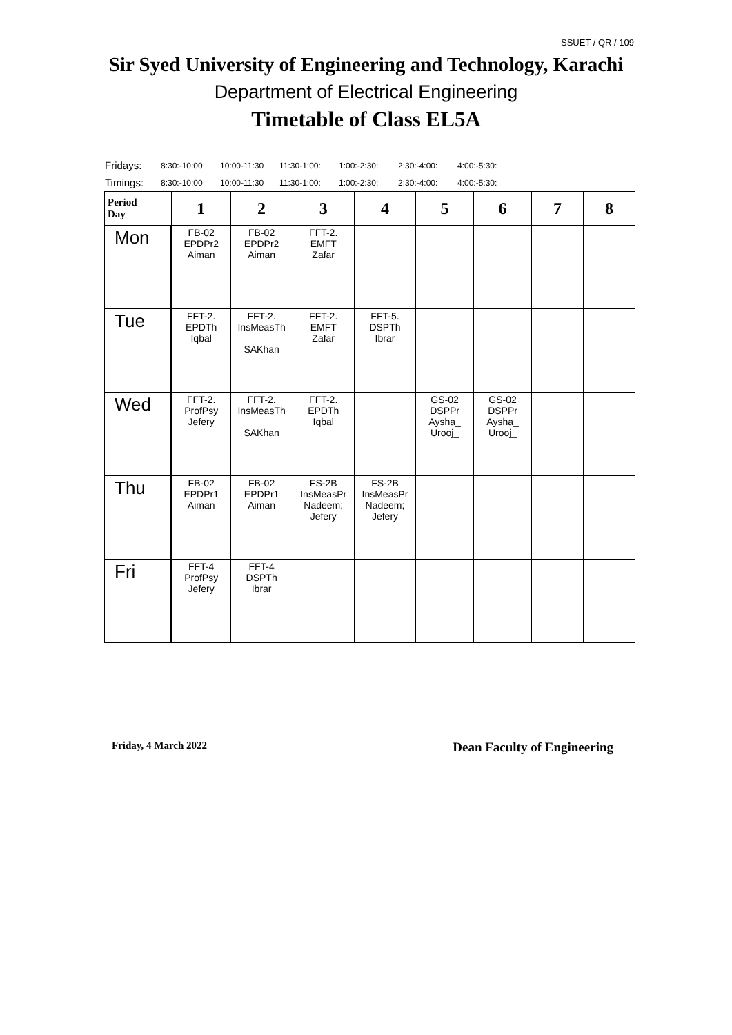SSUET / QR / 109
Sir Syed University of Engineering and Technology, Karachi
Department of Electrical Engineering
Timetable of Class EL5A
| Fridays: | 8:30:-10:00 | 10:00-11:30 | 11:30-1:00: | 1:00:-2:30: | 2:30:-4:00: | 4:00:-5:30: |
| Timings: | 8:30:-10:00 | 10:00-11:30 | 11:30-1:00: | 1:00:-2:30: | 2:30:-4:00: | 4:00:-5:30: |
| Period Day | 1 | 2 | 3 | 4 | 5 | 6 | 7 | 8 |
| --- | --- | --- | --- | --- | --- | --- | --- | --- |
| Mon | FB-02 EPDPr2 Aiman | FB-02 EPDPr2 Aiman | FFT-2. EMFT Zafar | | | | | |
| Tue | FFT-2. EPDTh Iqbal | FFT-2. InsMeasTh SAKhan | FFT-2. EMFT Zafar | FFT-5. DSPTh Ibrar | | | | |
| Wed | FFT-2. ProfPsy Jefery | FFT-2. InsMeasTh SAKhan | FFT-2. EPDTh Iqbal | | GS-02 DSPPr Aysha_ Urooj_ | GS-02 DSPPr Aysha_ Urooj_ | | |
| Thu | FB-02 EPDPr1 Aiman | FB-02 EPDPr1 Aiman | FS-2B InsMeasPr Nadeem; Jefery | FS-2B InsMeasPr Nadeem; Jefery | | | | |
| Fri | FFT-4 ProfPsy Jefery | FFT-4 DSPTh Ibrar | | | | | | |
Friday, 4 March 2022 Dean Faculty of Engineering